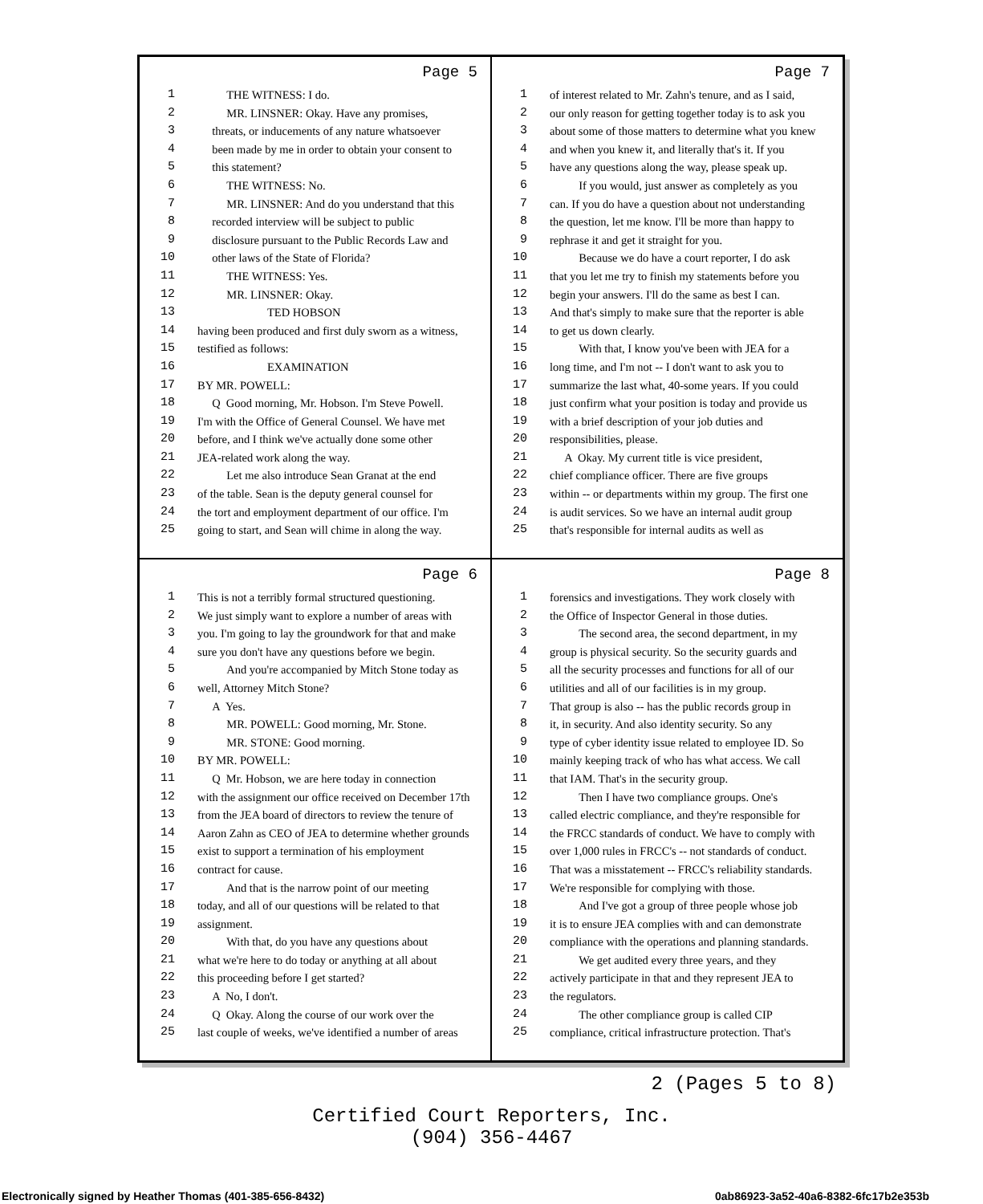Page 5
1 THE WITNESS: I do.
2 MR. LINSNER: Okay. Have any promises,
3 threats, or inducements of any nature whatsoever
4 been made by me in order to obtain your consent to
5 this statement?
6 THE WITNESS: No.
7 MR. LINSNER: And do you understand that this
8 recorded interview will be subject to public
9 disclosure pursuant to the Public Records Law and
10 other laws of the State of Florida?
11 THE WITNESS: Yes.
12 MR. LINSNER: Okay.
13 TED HOBSON
14 having been produced and first duly sworn as a witness,
15 testified as follows:
16 EXAMINATION
17 BY MR. POWELL:
18 Q Good morning, Mr. Hobson. I'm Steve Powell.
19 I'm with the Office of General Counsel. We have met
20 before, and I think we've actually done some other
21 JEA-related work along the way.
22 Let me also introduce Sean Granat at the end
23 of the table. Sean is the deputy general counsel for
24 the tort and employment department of our office. I'm
25 going to start, and Sean will chime in along the way.
Page 7
1 of interest related to Mr. Zahn's tenure, and as I said,
2 our only reason for getting together today is to ask you
3 about some of those matters to determine what you knew
4 and when you knew it, and literally that's it. If you
5 have any questions along the way, please speak up.
6 If you would, just answer as completely as you
7 can. If you do have a question about not understanding
8 the question, let me know. I'll be more than happy to
9 rephrase it and get it straight for you.
10 Because we do have a court reporter, I do ask
11 that you let me try to finish my statements before you
12 begin your answers. I'll do the same as best I can.
13 And that's simply to make sure that the reporter is able
14 to get us down clearly.
15 With that, I know you've been with JEA for a
16 long time, and I'm not -- I don't want to ask you to
17 summarize the last what, 40-some years. If you could
18 just confirm what your position is today and provide us
19 with a brief description of your job duties and
20 responsibilities, please.
21 A Okay. My current title is vice president,
22 chief compliance officer. There are five groups
23 within -- or departments within my group. The first one
24 is audit services. So we have an internal audit group
25 that's responsible for internal audits as well as
Page 6
1 This is not a terribly formal structured questioning.
2 We just simply want to explore a number of areas with
3 you. I'm going to lay the groundwork for that and make
4 sure you don't have any questions before we begin.
5 And you're accompanied by Mitch Stone today as
6 well, Attorney Mitch Stone?
7 A Yes.
8 MR. POWELL: Good morning, Mr. Stone.
9 MR. STONE: Good morning.
10 BY MR. POWELL:
11 Q Mr. Hobson, we are here today in connection
12 with the assignment our office received on December 17th
13 from the JEA board of directors to review the tenure of
14 Aaron Zahn as CEO of JEA to determine whether grounds
15 exist to support a termination of his employment
16 contract for cause.
17 And that is the narrow point of our meeting
18 today, and all of our questions will be related to that
19 assignment.
20 With that, do you have any questions about
21 what we're here to do today or anything at all about
22 this proceeding before I get started?
23 A No, I don't.
24 Q Okay. Along the course of our work over the
25 last couple of weeks, we've identified a number of areas
Page 8
1 forensics and investigations. They work closely with
2 the Office of Inspector General in those duties.
3 The second area, the second department, in my
4 group is physical security. So the security guards and
5 all the security processes and functions for all of our
6 utilities and all of our facilities is in my group.
7 That group is also -- has the public records group in
8 it, in security. And also identity security. So any
9 type of cyber identity issue related to employee ID. So
10 mainly keeping track of who has what access. We call
11 that IAM. That's in the security group.
12 Then I have two compliance groups. One's
13 called electric compliance, and they're responsible for
14 the FRCC standards of conduct. We have to comply with
15 over 1,000 rules in FRCC's -- not standards of conduct.
16 That was a misstatement -- FRCC's reliability standards.
17 We're responsible for complying with those.
18 And I've got a group of three people whose job
19 it is to ensure JEA complies with and can demonstrate
20 compliance with the operations and planning standards.
21 We get audited every three years, and they
22 actively participate in that and they represent JEA to
23 the regulators.
24 The other compliance group is called CIP
25 compliance, critical infrastructure protection. That's
2 (Pages 5 to 8)
Certified Court Reporters, Inc.
(904) 356-4467
Electronically signed by Heather Thomas (401-385-656-8432) 0ab86923-3a52-40a6-8382-6fc17b2e353b